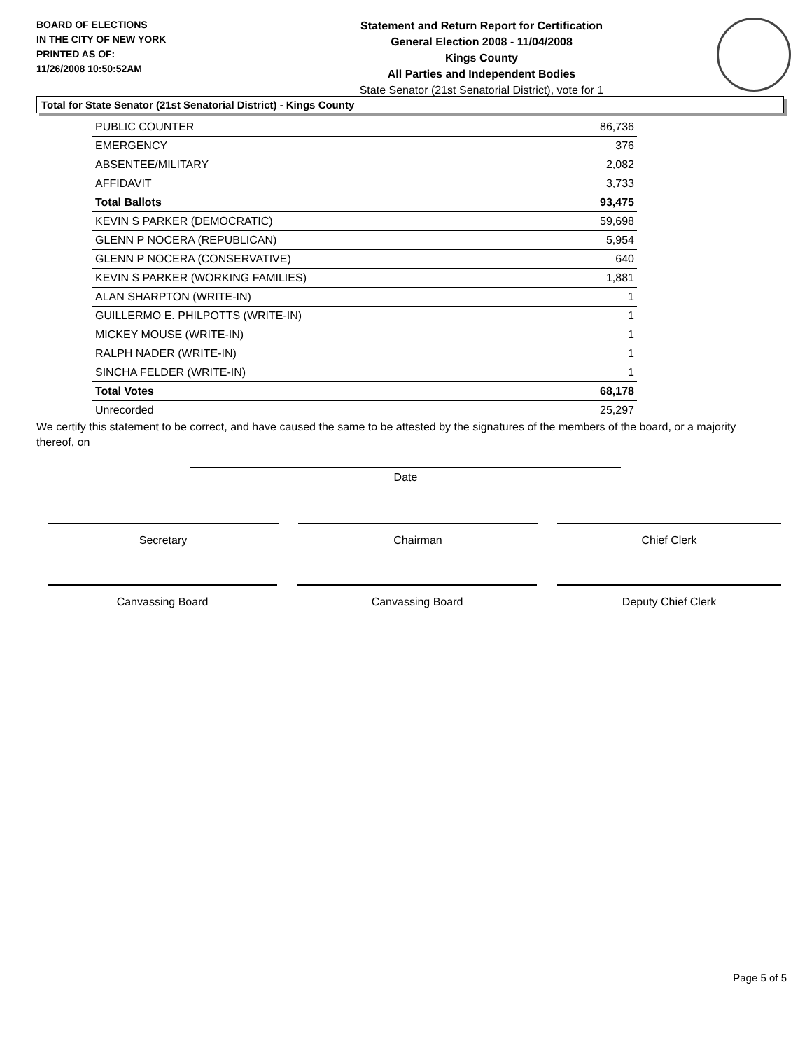BOARD OF ELECTIONS
IN THE CITY OF NEW YORK
PRINTED AS OF:
11/26/2008 10:50:52AM
Statement and Return Report for Certification
General Election 2008 - 11/04/2008
Kings County
All Parties and Independent Bodies
State Senator (21st Senatorial District), vote for 1
Total for State Senator (21st Senatorial District) - Kings County
| PUBLIC COUNTER | 86,736 |
| EMERGENCY | 376 |
| ABSENTEE/MILITARY | 2,082 |
| AFFIDAVIT | 3,733 |
| Total Ballots | 93,475 |
| KEVIN S PARKER (DEMOCRATIC) | 59,698 |
| GLENN P NOCERA (REPUBLICAN) | 5,954 |
| GLENN P NOCERA (CONSERVATIVE) | 640 |
| KEVIN S PARKER (WORKING FAMILIES) | 1,881 |
| ALAN SHARPTON (WRITE-IN) | 1 |
| GUILLERMO E. PHILPOTTS (WRITE-IN) | 1 |
| MICKEY MOUSE (WRITE-IN) | 1 |
| RALPH NADER (WRITE-IN) | 1 |
| SINCHA FELDER (WRITE-IN) | 1 |
| Total Votes | 68,178 |
| Unrecorded | 25,297 |
We certify this statement to be correct, and have caused the same to be attested by the signatures of the members of the board, or a majority thereof, on
Date
Secretary Chairman Chief Clerk
Canvassing Board Canvassing Board Deputy Chief Clerk
Page 5 of 5